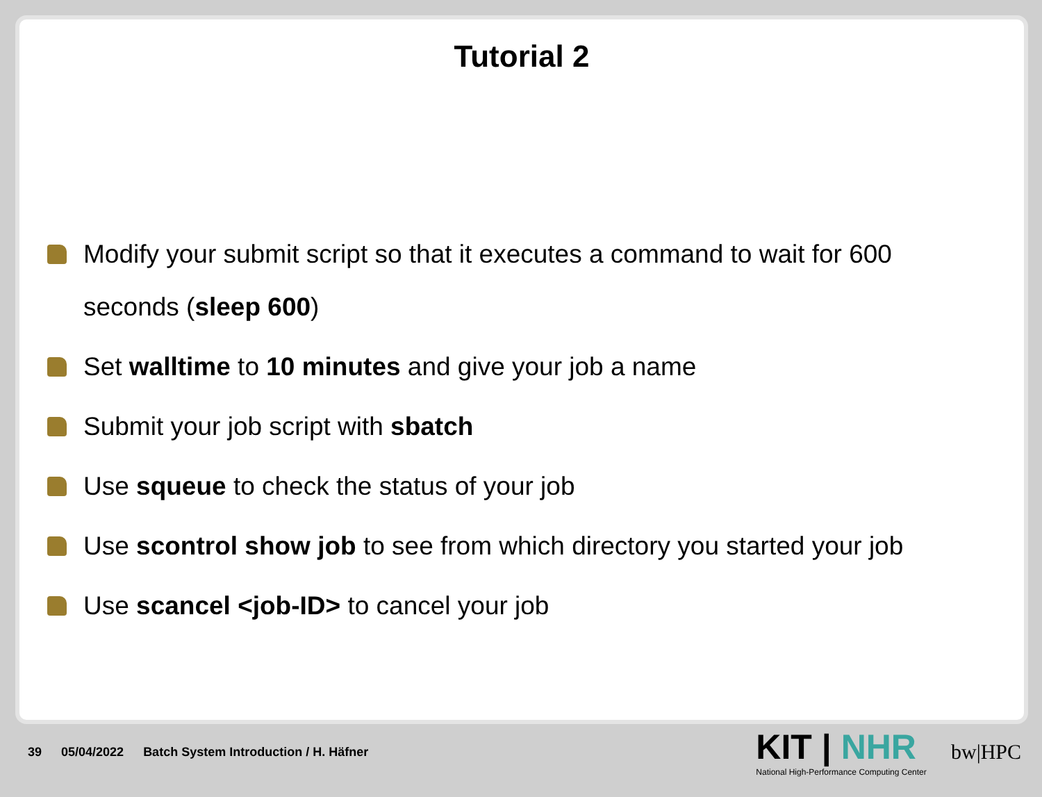Tutorial 2
Modify your submit script so that it executes a command to wait for 600 seconds (sleep 600)
Set walltime to 10 minutes and give your job a name
Submit your job script with sbatch
Use squeue to check the status of your job
Use scontrol show job to see from which directory you started your job
Use scancel <job-ID> to cancel your job
39 05/04/2022 Batch System Introduction / H. Häfner
KIT | NHR
National High-Performance Computing Center
bw|HPC